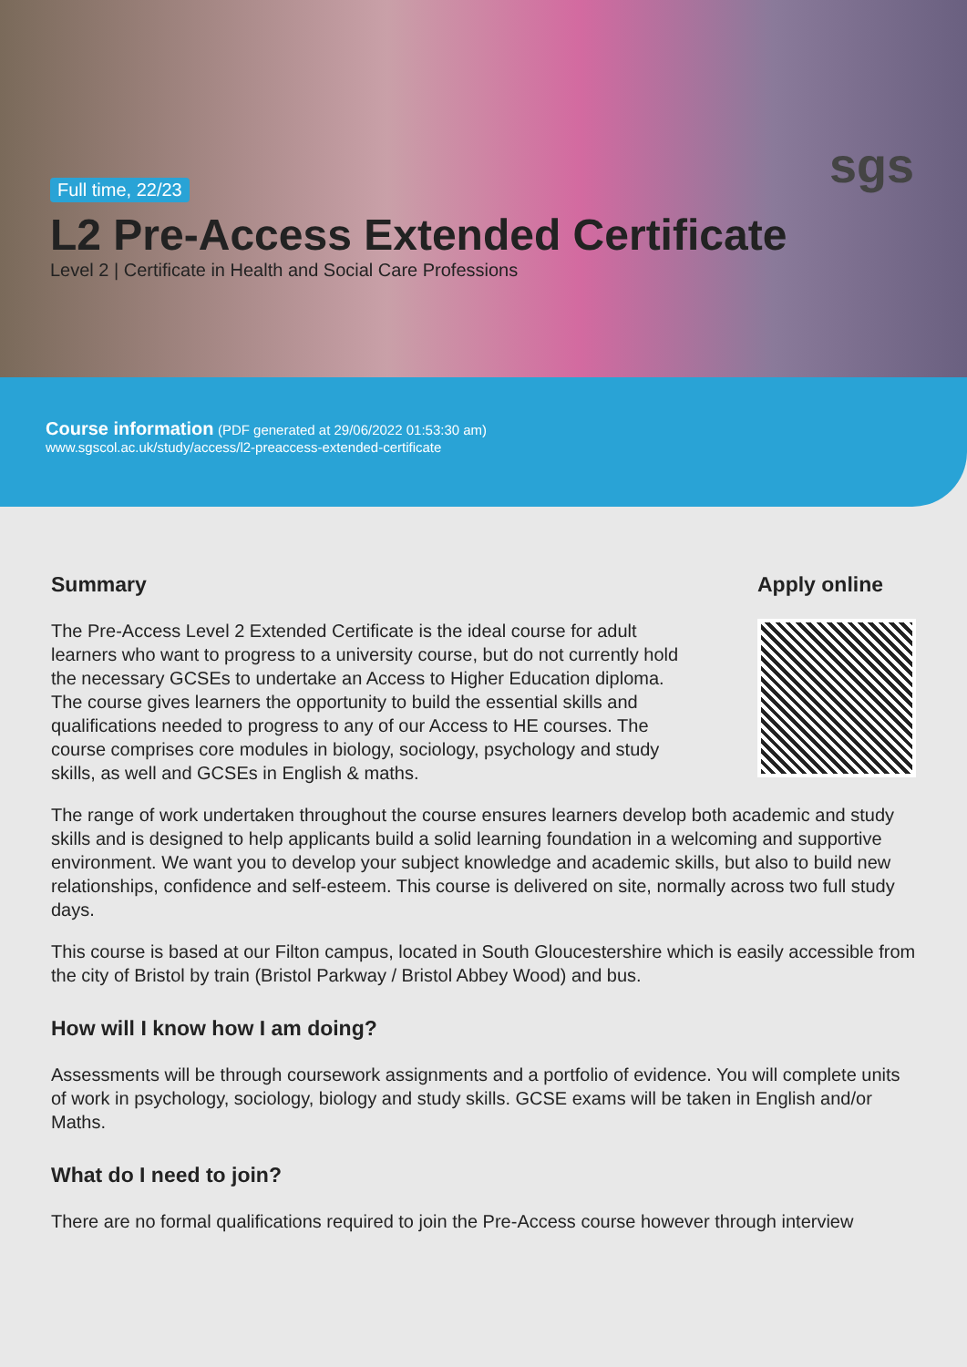sgs
Full time, 22/23
L2 Pre-Access Extended Certificate
Level 2 | Certificate in Health and Social Care Professions
Course information (PDF generated at 29/06/2022 01:53:30 am)
www.sgscol.ac.uk/study/access/l2-preaccess-extended-certificate
Summary
The Pre-Access Level 2 Extended Certificate is the ideal course for adult learners who want to progress to a university course, but do not currently hold the necessary GCSEs to undertake an Access to Higher Education diploma. The course gives learners the opportunity to build the essential skills and qualifications needed to progress to any of our Access to HE courses. The course comprises core modules in biology, sociology, psychology and study skills, as well and GCSEs in English & maths.
Apply online
The range of work undertaken throughout the course ensures learners develop both academic and study skills and is designed to help applicants build a solid learning foundation in a welcoming and supportive environment. We want you to develop your subject knowledge and academic skills, but also to build new relationships, confidence and self-esteem. This course is delivered on site, normally across two full study days.
This course is based at our Filton campus, located in South Gloucestershire which is easily accessible from the city of Bristol by train (Bristol Parkway / Bristol Abbey Wood) and bus.
How will I know how I am doing?
Assessments will be through coursework assignments and a portfolio of evidence. You will complete units of work in psychology, sociology, biology and study skills. GCSE exams will be taken in English and/or Maths.
What do I need to join?
There are no formal qualifications required to join the Pre-Access course however through interview